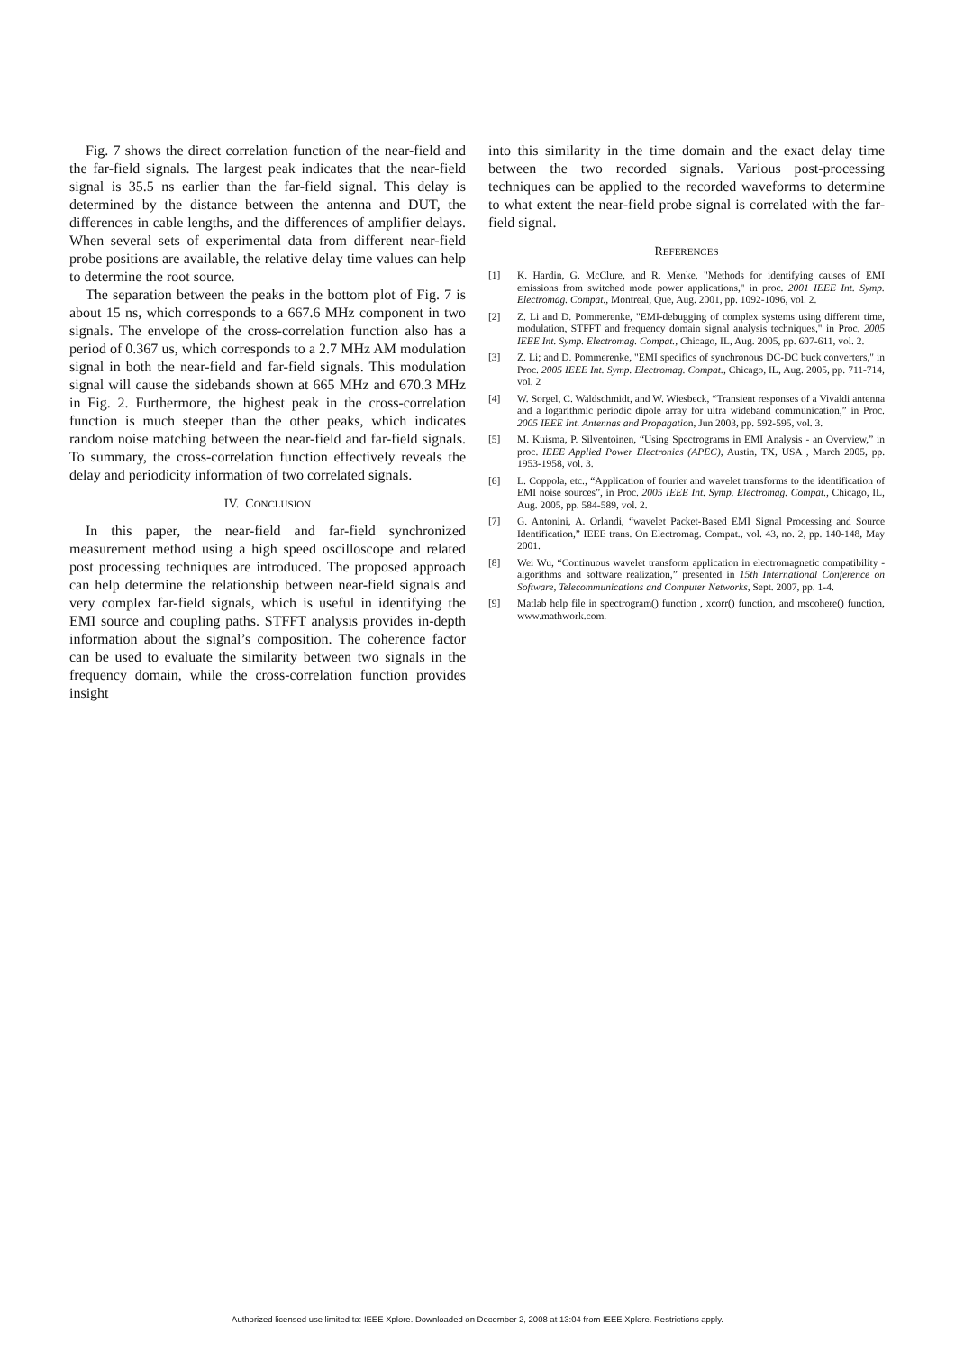Fig. 7 shows the direct correlation function of the near-field and the far-field signals. The largest peak indicates that the near-field signal is 35.5 ns earlier than the far-field signal. This delay is determined by the distance between the antenna and DUT, the differences in cable lengths, and the differences of amplifier delays. When several sets of experimental data from different near-field probe positions are available, the relative delay time values can help to determine the root source.
The separation between the peaks in the bottom plot of Fig. 7 is about 15 ns, which corresponds to a 667.6 MHz component in two signals. The envelope of the cross-correlation function also has a period of 0.367 us, which corresponds to a 2.7 MHz AM modulation signal in both the near-field and far-field signals. This modulation signal will cause the sidebands shown at 665 MHz and 670.3 MHz in Fig. 2. Furthermore, the highest peak in the cross-correlation function is much steeper than the other peaks, which indicates random noise matching between the near-field and far-field signals. To summary, the cross-correlation function effectively reveals the delay and periodicity information of two correlated signals.
IV. CONCLUSION
In this paper, the near-field and far-field synchronized measurement method using a high speed oscilloscope and related post processing techniques are introduced. The proposed approach can help determine the relationship between near-field signals and very complex far-field signals, which is useful in identifying the EMI source and coupling paths. STFFT analysis provides in-depth information about the signal’s composition. The coherence factor can be used to evaluate the similarity between two signals in the frequency domain, while the cross-correlation function provides insight
into this similarity in the time domain and the exact delay time between the two recorded signals. Various post-processing techniques can be applied to the recorded waveforms to determine to what extent the near-field probe signal is correlated with the far-field signal.
REFERENCES
[1] K. Hardin, G. McClure, and R. Menke, "Methods for identifying causes of EMI emissions from switched mode power applications," in proc. 2001 IEEE Int. Symp. Electromag. Compat., Montreal, Que, Aug. 2001, pp. 1092-1096, vol. 2.
[2] Z. Li and D. Pommerenke, "EMI-debugging of complex systems using different time, modulation, STFFT and frequency domain signal analysis techniques," in Proc. 2005 IEEE Int. Symp. Electromag. Compat., Chicago, IL, Aug. 2005, pp. 607-611, vol. 2.
[3] Z. Li; and D. Pommerenke, "EMI specifics of synchronous DC-DC buck converters," in Proc. 2005 IEEE Int. Symp. Electromag. Compat., Chicago, IL, Aug. 2005, pp. 711-714, vol. 2
[4] W. Sorgel, C. Waldschmidt, and W. Wiesbeck, “Transient responses of a Vivaldi antenna and a logarithmic periodic dipole array for ultra wideband communication,” in Proc. 2005 IEEE Int. Antennas and Propagation, Jun 2003, pp. 592-595, vol. 3.
[5] M. Kuisma, P. Silventoinen, “Using Spectrograms in EMI Analysis - an Overview,” in proc. IEEE Applied Power Electronics (APEC), Austin, TX, USA , March 2005, pp. 1953-1958, vol. 3.
[6] L. Coppola, etc., “Application of fourier and wavelet transforms to the identification of EMI noise sources”, in Proc. 2005 IEEE Int. Symp. Electromag. Compat., Chicago, IL, Aug. 2005, pp. 584-589, vol. 2.
[7] G. Antonini, A. Orlandi, “wavelet Packet-Based EMI Signal Processing and Source Identification,” IEEE trans. On Electromag. Compat., vol. 43, no. 2, pp. 140-148, May 2001.
[8] Wei Wu, “Continuous wavelet transform application in electromagnetic compatibility - algorithms and software realization,” presented in 15th International Conference on Software, Telecommunications and Computer Networks, Sept. 2007, pp. 1-4.
[9] Matlab help file in spectrogram() function , xcorr() function, and mscohere() function, www.mathwork.com.
Authorized licensed use limited to: IEEE Xplore. Downloaded on December 2, 2008 at 13:04 from IEEE Xplore. Restrictions apply.